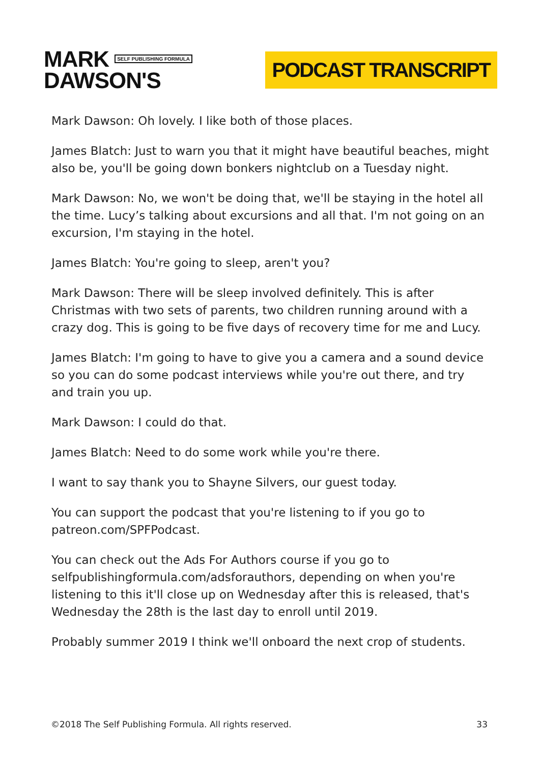MARK SELF PUBLISHING FORMULA
DAWSON'S
PODCAST TRANSCRIPT
Mark Dawson: Oh lovely. I like both of those places.
James Blatch: Just to warn you that it might have beautiful beaches, might also be, you'll be going down bonkers nightclub on a Tuesday night.
Mark Dawson: No, we won't be doing that, we'll be staying in the hotel all the time. Lucy’s talking about excursions and all that. I'm not going on an excursion, I'm staying in the hotel.
James Blatch: You're going to sleep, aren't you?
Mark Dawson: There will be sleep involved definitely. This is after Christmas with two sets of parents, two children running around with a crazy dog. This is going to be five days of recovery time for me and Lucy.
James Blatch: I'm going to have to give you a camera and a sound device so you can do some podcast interviews while you're out there, and try and train you up.
Mark Dawson: I could do that.
James Blatch: Need to do some work while you're there.
I want to say thank you to Shayne Silvers, our guest today.
You can support the podcast that you're listening to if you go to patreon.com/SPFPodcast.
You can check out the Ads For Authors course if you go to selfpublishingformula.com/adsforauthors, depending on when you're listening to this it'll close up on Wednesday after this is released, that's Wednesday the 28th is the last day to enroll until 2019.
Probably summer 2019 I think we'll onboard the next crop of students.
©2018 The Self Publishing Formula. All rights reserved. 33